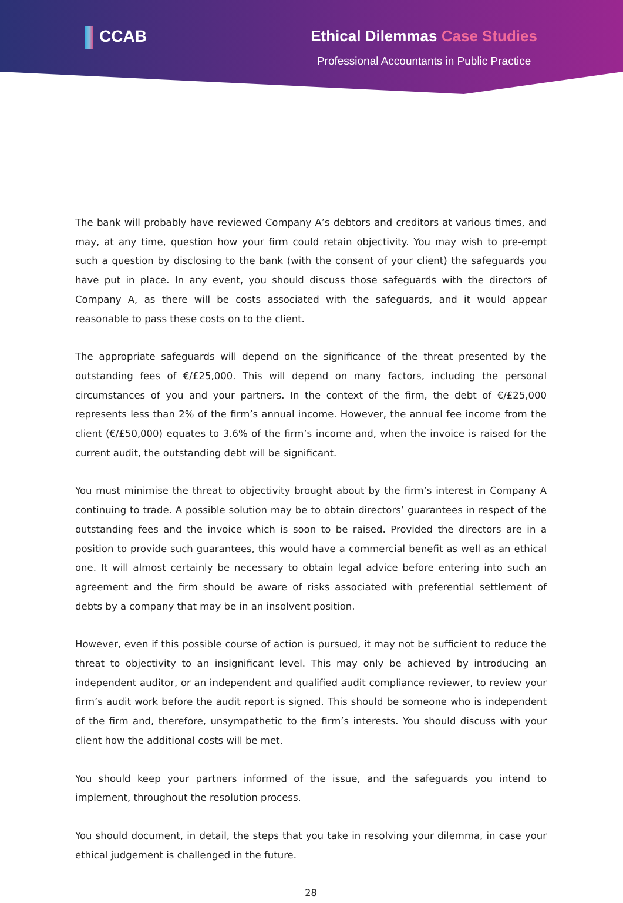CCAB Ethical Dilemmas Case Studies
Professional Accountants in Public Practice
The bank will probably have reviewed Company A’s debtors and creditors at various times, and may, at any time, question how your firm could retain objectivity. You may wish to pre-empt such a question by disclosing to the bank (with the consent of your client) the safeguards you have put in place. In any event, you should discuss those safeguards with the directors of Company A, as there will be costs associated with the safeguards, and it would appear reasonable to pass these costs on to the client.
The appropriate safeguards will depend on the significance of the threat presented by the outstanding fees of €/£25,000. This will depend on many factors, including the personal circumstances of you and your partners. In the context of the firm, the debt of €/£25,000 represents less than 2% of the firm’s annual income. However, the annual fee income from the client (€/£50,000) equates to 3.6% of the firm’s income and, when the invoice is raised for the current audit, the outstanding debt will be significant.
You must minimise the threat to objectivity brought about by the firm’s interest in Company A continuing to trade. A possible solution may be to obtain directors’ guarantees in respect of the outstanding fees and the invoice which is soon to be raised. Provided the directors are in a position to provide such guarantees, this would have a commercial benefit as well as an ethical one. It will almost certainly be necessary to obtain legal advice before entering into such an agreement and the firm should be aware of risks associated with preferential settlement of debts by a company that may be in an insolvent position.
However, even if this possible course of action is pursued, it may not be sufficient to reduce the threat to objectivity to an insignificant level. This may only be achieved by introducing an independent auditor, or an independent and qualified audit compliance reviewer, to review your firm’s audit work before the audit report is signed. This should be someone who is independent of the firm and, therefore, unsympathetic to the firm’s interests. You should discuss with your client how the additional costs will be met.
You should keep your partners informed of the issue, and the safeguards you intend to implement, throughout the resolution process.
You should document, in detail, the steps that you take in resolving your dilemma, in case your ethical judgement is challenged in the future.
28